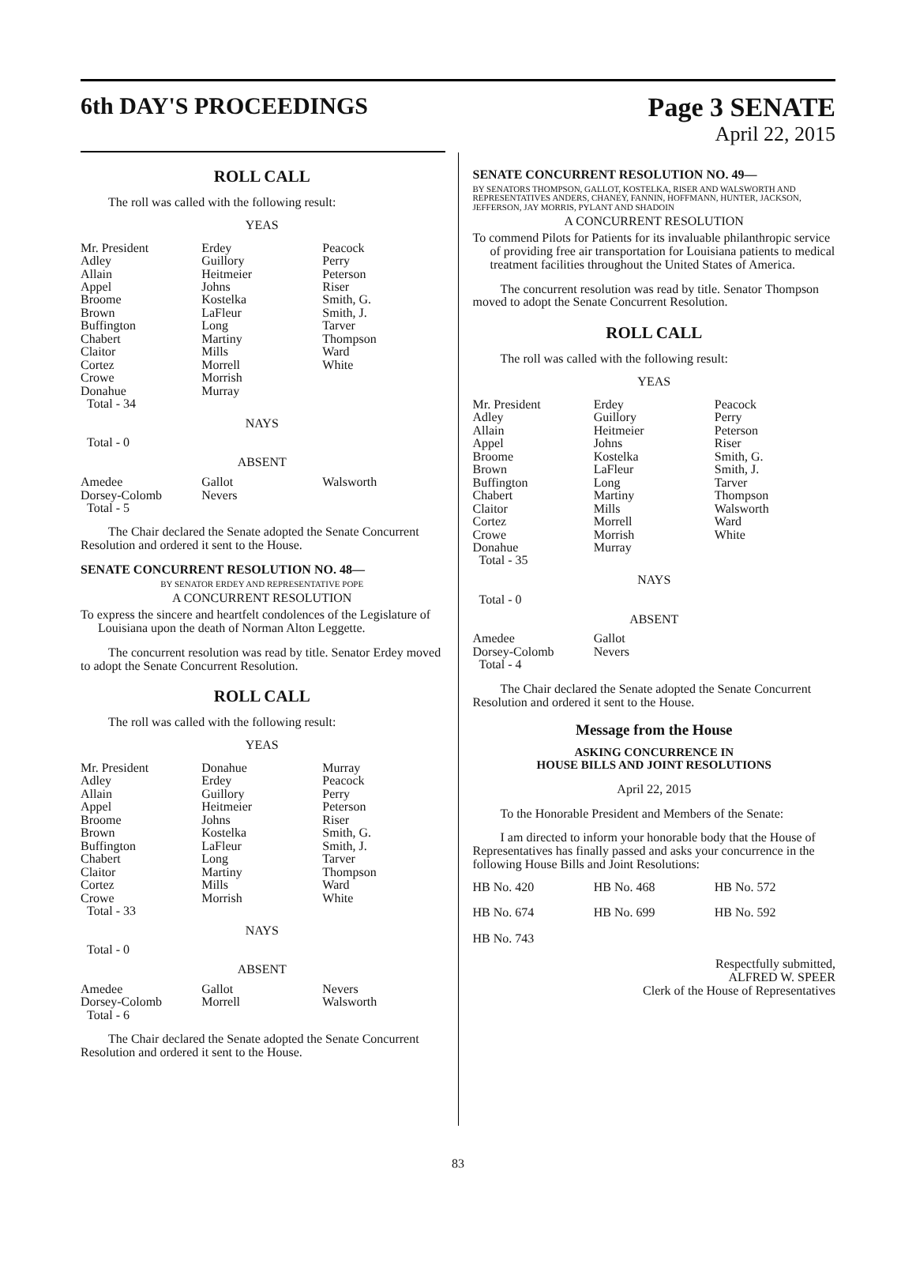6th DAY'S PROCEEDINGS Page 3 SENATE
April 22, 2015
ROLL CALL
The roll was called with the following result:
YEAS
| Mr. President | Erdey | Peacock |
| Adley | Guillory | Perry |
| Allain | Heitmeier | Peterson |
| Appel | Johns | Riser |
| Broome | Kostelka | Smith, G. |
| Brown | LaFleur | Smith, J. |
| Buffington | Long | Tarver |
| Chabert | Martiny | Thompson |
| Claitor | Mills | Ward |
| Cortez | Morrell | White |
| Crowe | Morrish | |
| Donahue | Murray | |
| Total - 34 | | |
NAYS
Total - 0
ABSENT
| Amedee | Gallot | Walsworth |
| Dorsey-Colomb | Nevers | |
| Total - 5 | | |
The Chair declared the Senate adopted the Senate Concurrent Resolution and ordered it sent to the House.
SENATE CONCURRENT RESOLUTION NO. 48—
BY SENATOR ERDEY AND REPRESENTATIVE POPE
A CONCURRENT RESOLUTION
To express the sincere and heartfelt condolences of the Legislature of Louisiana upon the death of Norman Alton Leggette.
The concurrent resolution was read by title. Senator Erdey moved to adopt the Senate Concurrent Resolution.
ROLL CALL
The roll was called with the following result:
YEAS
| Mr. President | Donahue | Murray |
| Adley | Erdey | Peacock |
| Allain | Guillory | Perry |
| Appel | Heitmeier | Peterson |
| Broome | Johns | Riser |
| Brown | Kostelka | Smith, G. |
| Buffington | LaFleur | Smith, J. |
| Chabert | Long | Tarver |
| Claitor | Martiny | Thompson |
| Cortez | Mills | Ward |
| Crowe | Morrish | White |
| Total - 33 | | |
NAYS
Total - 0
ABSENT
| Amedee | Gallot | Nevers |
| Dorsey-Colomb | Morrell | Walsworth |
| Total - 6 | | |
The Chair declared the Senate adopted the Senate Concurrent Resolution and ordered it sent to the House.
SENATE CONCURRENT RESOLUTION NO. 49—
BY SENATORS THOMPSON, GALLOT, KOSTELKA, RISER AND WALSWORTH AND REPRESENTATIVES ANDERS, CHANEY, FANNIN, HOFFMANN, HUNTER, JACKSON, JEFFERSON, JAY MORRIS, PYLANT AND SHADOIN
A CONCURRENT RESOLUTION
To commend Pilots for Patients for its invaluable philanthropic service of providing free air transportation for Louisiana patients to medical treatment facilities throughout the United States of America.
The concurrent resolution was read by title. Senator Thompson moved to adopt the Senate Concurrent Resolution.
ROLL CALL
The roll was called with the following result:
YEAS
| Mr. President | Erdey | Peacock |
| Adley | Guillory | Perry |
| Allain | Heitmeier | Peterson |
| Appel | Johns | Riser |
| Broome | Kostelka | Smith, G. |
| Brown | LaFleur | Smith, J. |
| Buffington | Long | Tarver |
| Chabert | Martiny | Thompson |
| Claitor | Mills | Walsworth |
| Cortez | Morrell | Ward |
| Crowe | Morrish | White |
| Donahue | Murray | |
| Total - 35 | | |
NAYS
Total - 0
ABSENT
| Amedee | Gallot | |
| Dorsey-Colomb | Nevers | |
| Total - 4 | | |
The Chair declared the Senate adopted the Senate Concurrent Resolution and ordered it sent to the House.
Message from the House
ASKING CONCURRENCE IN
HOUSE BILLS AND JOINT RESOLUTIONS
April 22, 2015
To the Honorable President and Members of the Senate:
I am directed to inform your honorable body that the House of Representatives has finally passed and asks your concurrence in the following House Bills and Joint Resolutions:
| HB No. 420 | HB No. 468 | HB No. 572 |
| HB No. 674 | HB No. 699 | HB No. 592 |
| HB No. 743 | | |
Respectfully submitted,
ALFRED W. SPEER
Clerk of the House of Representatives
83